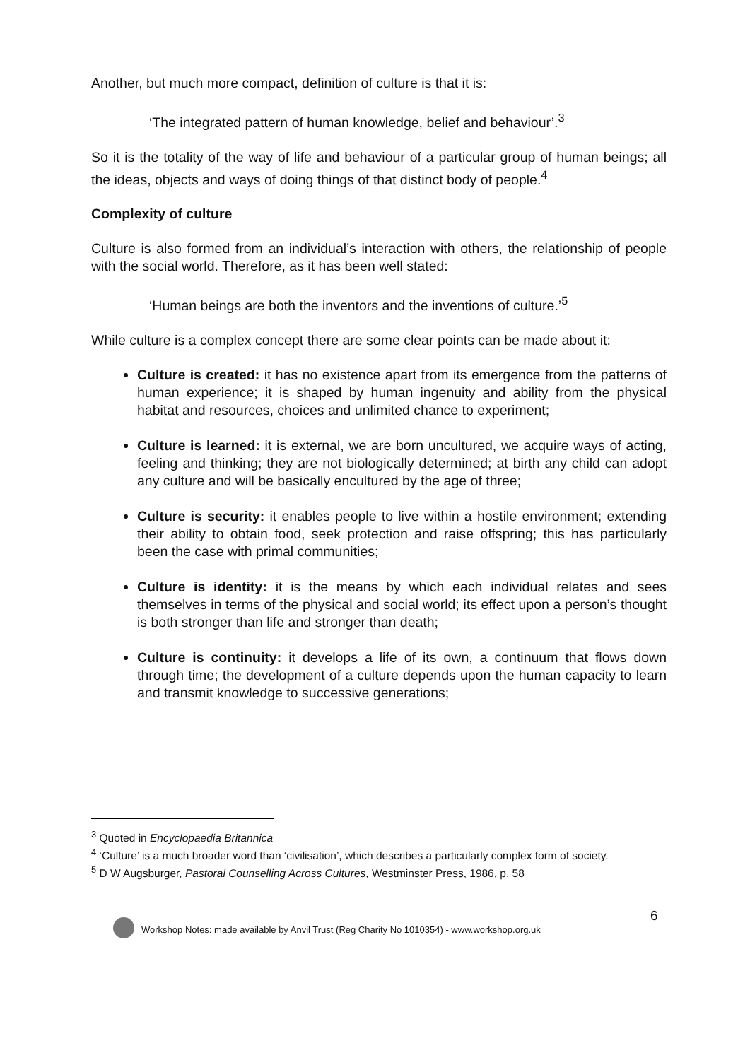Another, but much more compact, definition of culture is that it is:
‘The integrated pattern of human knowledge, belief and behaviour’.<sup>3</sup>
So it is the totality of the way of life and behaviour of a particular group of human beings; all the ideas, objects and ways of doing things of that distinct body of people.<sup>4</sup>
Complexity of culture
Culture is also formed from an individual’s interaction with others, the relationship of people with the social world. Therefore, as it has been well stated:
‘Human beings are both the inventors and the inventions of culture.’<sup>5</sup>
While culture is a complex concept there are some clear points can be made about it:
Culture is created: it has no existence apart from its emergence from the patterns of human experience; it is shaped by human ingenuity and ability from the physical habitat and resources, choices and unlimited chance to experiment;
Culture is learned: it is external, we are born uncultured, we acquire ways of acting, feeling and thinking; they are not biologically determined; at birth any child can adopt any culture and will be basically encultured by the age of three;
Culture is security: it enables people to live within a hostile environment; extending their ability to obtain food, seek protection and raise offspring; this has particularly been the case with primal communities;
Culture is identity: it is the means by which each individual relates and sees themselves in terms of the physical and social world; its effect upon a person’s thought is both stronger than life and stronger than death;
Culture is continuity: it develops a life of its own, a continuum that flows down through time; the development of a culture depends upon the human capacity to learn and transmit knowledge to successive generations;
<sup>3</sup> Quoted in Encyclopaedia Britannica
<sup>4</sup> ‘Culture’ is a much broader word than ‘civilisation’, which describes a particularly complex form of society.
<sup>5</sup> D W Augsburger, Pastoral Counselling Across Cultures, Westminster Press, 1986, p. 58
6
Workshop Notes: made available by Anvil Trust (Reg Charity No 1010354) - www.workshop.org.uk